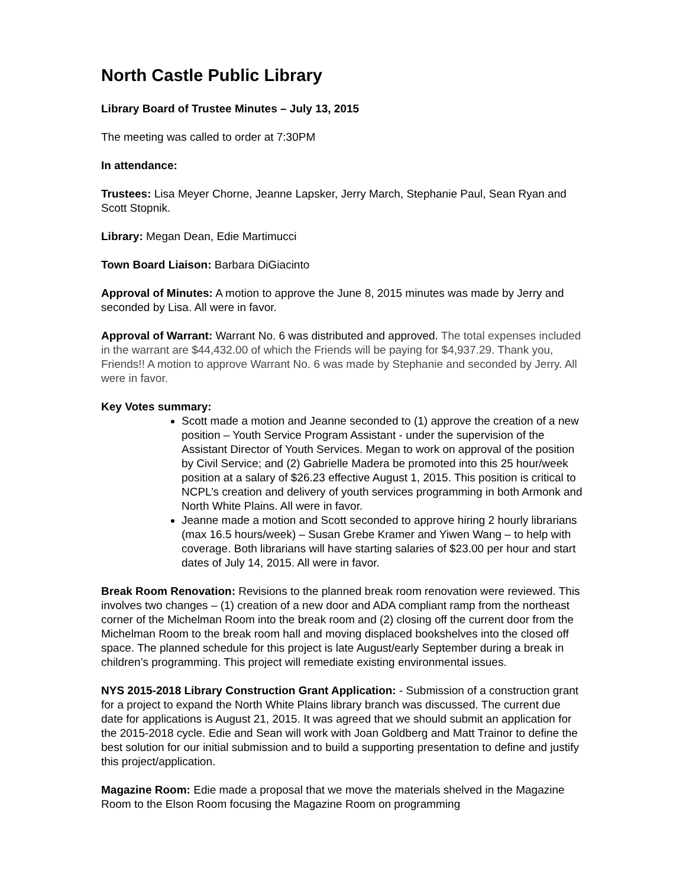North Castle Public Library
Library Board of Trustee Minutes – July 13, 2015
The meeting was called to order at 7:30PM
In attendance:
Trustees: Lisa Meyer Chorne, Jeanne Lapsker, Jerry March, Stephanie Paul, Sean Ryan and Scott Stopnik.
Library: Megan Dean, Edie Martimucci
Town Board Liaison: Barbara DiGiacinto
Approval of Minutes: A motion to approve the June 8, 2015 minutes was made by Jerry and seconded by Lisa. All were in favor.
Approval of Warrant: Warrant No. 6 was distributed and approved. The total expenses included in the warrant are $44,432.00 of which the Friends will be paying for $4,937.29. Thank you, Friends!! A motion to approve Warrant No. 6 was made by Stephanie and seconded by Jerry. All were in favor.
Key Votes summary:
Scott made a motion and Jeanne seconded to (1) approve the creation of a new position – Youth Service Program Assistant - under the supervision of the Assistant Director of Youth Services. Megan to work on approval of the position by Civil Service; and (2) Gabrielle Madera be promoted into this 25 hour/week position at a salary of $26.23 effective August 1, 2015. This position is critical to NCPL’s creation and delivery of youth services programming in both Armonk and North White Plains. All were in favor.
Jeanne made a motion and Scott seconded to approve hiring 2 hourly librarians (max 16.5 hours/week) – Susan Grebe Kramer and Yiwen Wang – to help with coverage. Both librarians will have starting salaries of $23.00 per hour and start dates of July 14, 2015. All were in favor.
Break Room Renovation: Revisions to the planned break room renovation were reviewed. This involves two changes – (1) creation of a new door and ADA compliant ramp from the northeast corner of the Michelman Room into the break room and (2) closing off the current door from the Michelman Room to the break room hall and moving displaced bookshelves into the closed off space. The planned schedule for this project is late August/early September during a break in children’s programming. This project will remediate existing environmental issues.
NYS 2015-2018 Library Construction Grant Application: - Submission of a construction grant for a project to expand the North White Plains library branch was discussed. The current due date for applications is August 21, 2015. It was agreed that we should submit an application for the 2015-2018 cycle. Edie and Sean will work with Joan Goldberg and Matt Trainor to define the best solution for our initial submission and to build a supporting presentation to define and justify this project/application.
Magazine Room: Edie made a proposal that we move the materials shelved in the Magazine Room to the Elson Room focusing the Magazine Room on programming